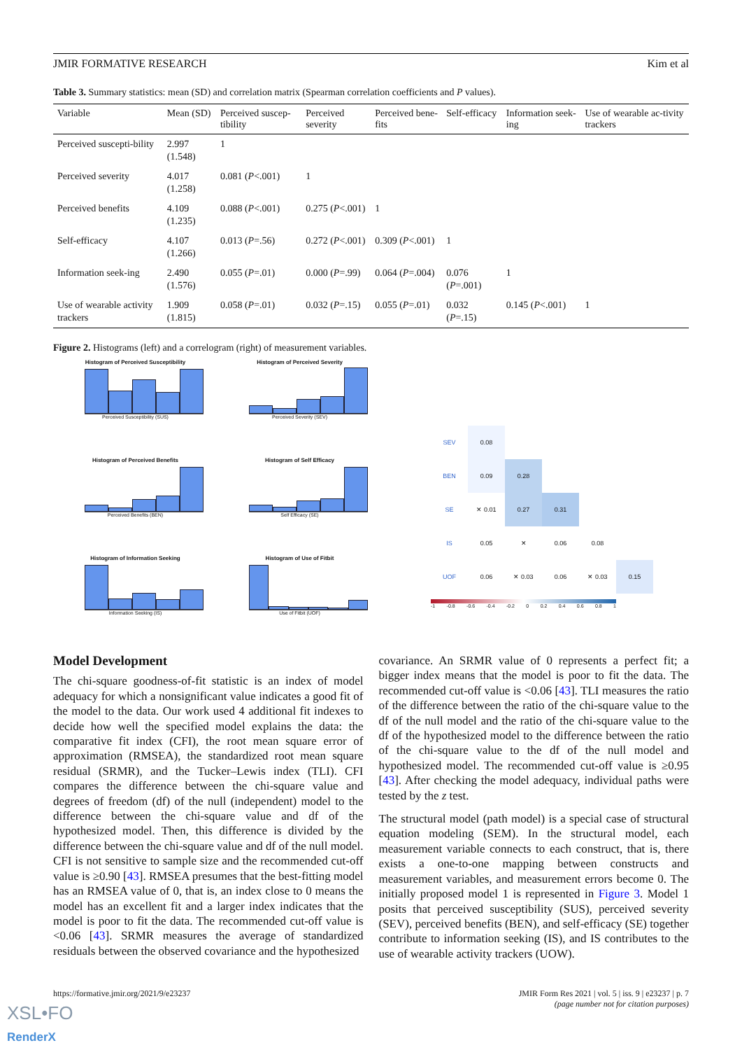JMIR FORMATIVE RESEARCH Kim et al
Table 3. Summary statistics: mean (SD) and correlation matrix (Spearman correlation coefficients and P values).
| Variable | Mean (SD) | Perceived suscep-tibility | Perceived severity | Perceived bene-fits | Self-efficacy | Information seek-ing | Use of wearable ac-tivity trackers |
| --- | --- | --- | --- | --- | --- | --- | --- |
| Perceived suscepti-bility | 2.997 (1.548) | 1 | | | | | |
| Perceived severity | 4.017 (1.258) | 0.081 ( P <.001) | 1 | | | | |
| Perceived benefits | 4.109 (1.235) | 0.088 ( P <.001) | 0.275 ( P <.001) | 1 | | | |
| Self-efficacy | 4.107 (1.266) | 0.013 ( P =.56) | 0.272 ( P <.001) | 0.309 ( P <.001) | 1 | | |
| Information seek-ing | 2.490 (1.576) | 0.055 ( P =.01) | 0.000 ( P =.99) | 0.064 ( P =.004) | 0.076 ( P =.001) | 1 | |
| Use of wearable activity trackers | 1.909 (1.815) | 0.058 ( P =.01) | 0.032 ( P =.15) | 0.055 ( P =.01) | 0.032 ( P =.15) | 0.145 ( P <.001) | 1 |
Figure 2. Histograms (left) and a correlogram (right) of measurement variables.
Histogram of Perceived Susceptibility
Perceived Susceptibility (SUS)
Histogram of Perceived Severity
Perceived Severity (SEV)
Histogram of Perceived Benefits
Perceived Benefits (BEN)
Histogram of Self Efficacy
Self Efficacy (SE)
Histogram of Information Seeking
Information Seeking (IS)
Histogram of Use of Fitbit
Use of Fitbit (UOF)
| SEV | 0.08 | | | | |
| BEN | 0.09 | 0.28 | | | |
| SE | ✕ 0.01 | 0.27 | 0.31 | | |
| IS | 0.05 | ✕ | 0.06 | 0.08 | |
| UOF | 0.06 | ✕ 0.03 | 0.06 | ✕ 0.03 | 0.15 |
-1 -0.8 -0.6 -0.4 -0.2 0 0.2 0.4 0.6 0.8 1
Model Development
The chi-square goodness-of-fit statistic is an index of model adequacy for which a nonsignificant value indicates a good fit of the model to the data. Our work used 4 additional fit indexes to decide how well the specified model explains the data: the comparative fit index (CFI), the root mean square error of approximation (RMSEA), the standardized root mean square residual (SRMR), and the Tucker–Lewis index (TLI). CFI compares the difference between the chi-square value and degrees of freedom (df) of the null (independent) model to the difference between the chi-square value and df of the hypothesized model. Then, this difference is divided by the difference between the chi-square value and df of the null model. CFI is not sensitive to sample size and the recommended cut-off value is ≥0.90 [43]. RMSEA presumes that the best-fitting model has an RMSEA value of 0, that is, an index close to 0 means the model has an excellent fit and a larger index indicates that the model is poor to fit the data. The recommended cut-off value is <0.06 [43]. SRMR measures the average of standardized residuals between the observed covariance and the hypothesized
covariance. An SRMR value of 0 represents a perfect fit; a bigger index means that the model is poor to fit the data. The recommended cut-off value is <0.06 [43]. TLI measures the ratio of the difference between the ratio of the chi-square value to the df of the null model and the ratio of the chi-square value to the df of the hypothesized model to the difference between the ratio of the chi-square value to the df of the null model and hypothesized model. The recommended cut-off value is ≥0.95 [43]. After checking the model adequacy, individual paths were tested by the z test.
The structural model (path model) is a special case of structural equation modeling (SEM). In the structural model, each measurement variable connects to each construct, that is, there exists a one-to-one mapping between constructs and measurement variables, and measurement errors become 0. The initially proposed model 1 is represented in Figure 3. Model 1 posits that perceived susceptibility (SUS), perceived severity (SEV), perceived benefits (BEN), and self-efficacy (SE) together contribute to information seeking (IS), and IS contributes to the use of wearable activity trackers (UOW).
https://formative.jmir.org/2021/9/e23237 JMIR Form Res 2021 | vol. 5 | iss. 9 | e23237 | p. 7
(page number not for citation purposes)
XSL•FO
RenderX